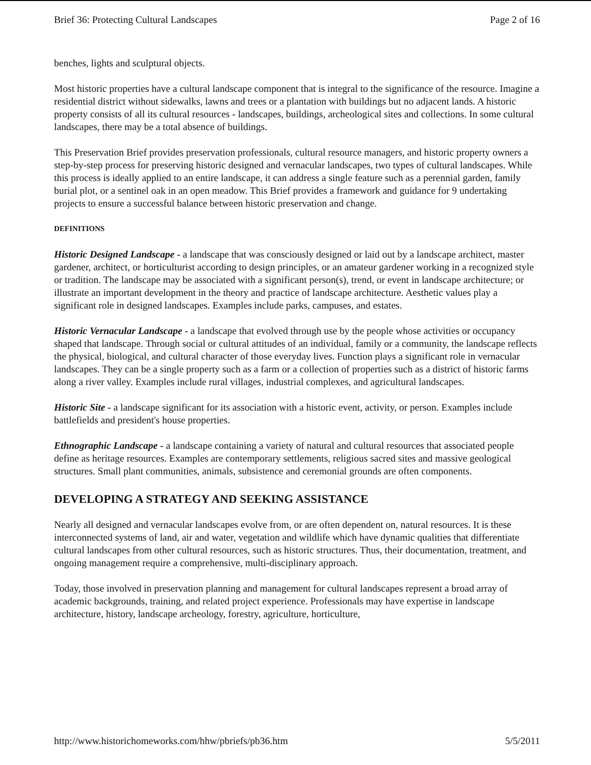Brief 36: Protecting Cultural Landscapes Page 2 of 16
benches, lights and sculptural objects.
Most historic properties have a cultural landscape component that is integral to the significance of the resource. Imagine a residential district without sidewalks, lawns and trees or a plantation with buildings but no adjacent lands. A historic property consists of all its cultural resources - landscapes, buildings, archeological sites and collections. In some cultural landscapes, there may be a total absence of buildings.
This Preservation Brief provides preservation professionals, cultural resource managers, and historic property owners a step-by-step process for preserving historic designed and vernacular landscapes, two types of cultural landscapes. While this process is ideally applied to an entire landscape, it can address a single feature such as a perennial garden, family burial plot, or a sentinel oak in an open meadow. This Brief provides a framework and guidance for 9 undertaking projects to ensure a successful balance between historic preservation and change.
DEFINITIONS
Historic Designed Landscape - a landscape that was consciously designed or laid out by a landscape architect, master gardener, architect, or horticulturist according to design principles, or an amateur gardener working in a recognized style or tradition. The landscape may be associated with a significant person(s), trend, or event in landscape architecture; or illustrate an important development in the theory and practice of landscape architecture. Aesthetic values play a significant role in designed landscapes. Examples include parks, campuses, and estates.
Historic Vernacular Landscape - a landscape that evolved through use by the people whose activities or occupancy shaped that landscape. Through social or cultural attitudes of an individual, family or a community, the landscape reflects the physical, biological, and cultural character of those everyday lives. Function plays a significant role in vernacular landscapes. They can be a single property such as a farm or a collection of properties such as a district of historic farms along a river valley. Examples include rural villages, industrial complexes, and agricultural landscapes.
Historic Site - a landscape significant for its association with a historic event, activity, or person. Examples include battlefields and president's house properties.
Ethnographic Landscape - a landscape containing a variety of natural and cultural resources that associated people define as heritage resources. Examples are contemporary settlements, religious sacred sites and massive geological structures. Small plant communities, animals, subsistence and ceremonial grounds are often components.
DEVELOPING A STRATEGY AND SEEKING ASSISTANCE
Nearly all designed and vernacular landscapes evolve from, or are often dependent on, natural resources. It is these interconnected systems of land, air and water, vegetation and wildlife which have dynamic qualities that differentiate cultural landscapes from other cultural resources, such as historic structures. Thus, their documentation, treatment, and ongoing management require a comprehensive, multi-disciplinary approach.
Today, those involved in preservation planning and management for cultural landscapes represent a broad array of academic backgrounds, training, and related project experience. Professionals may have expertise in landscape architecture, history, landscape archeology, forestry, agriculture, horticulture,
http://www.historichomeworks.com/hhw/pbriefs/pb36.htm 5/5/2011